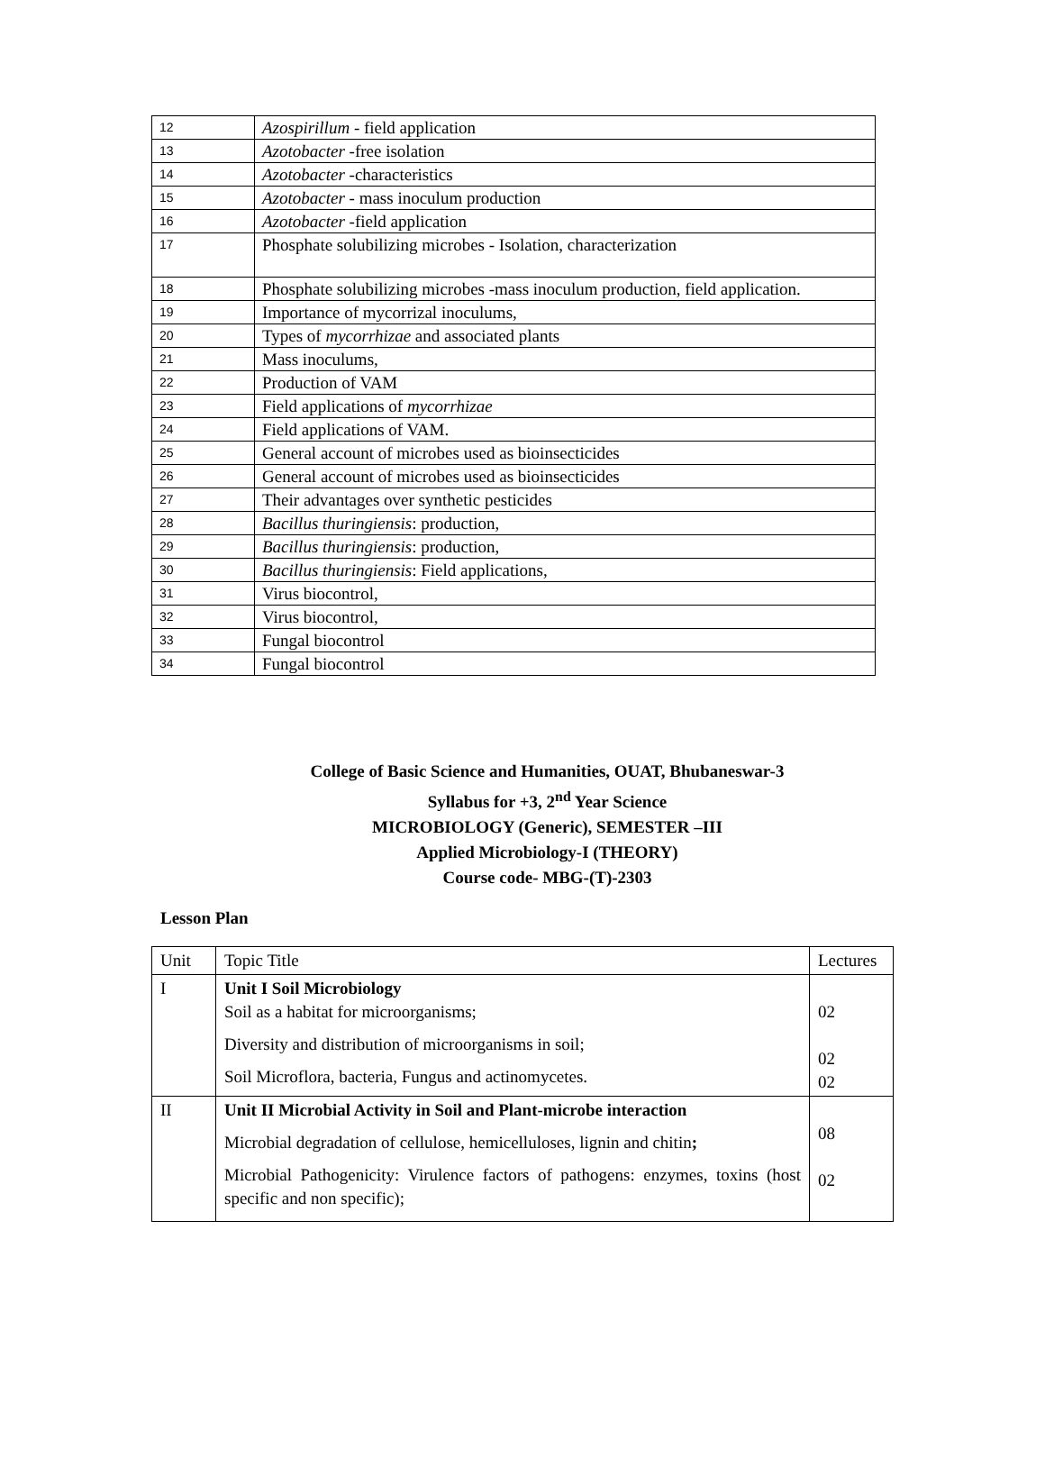| 12 | Azospirillum - field application |
| 13 | Azotobacter -free isolation |
| 14 | Azotobacter -characteristics |
| 15 | Azotobacter - mass inoculum production |
| 16 | Azotobacter -field application |
| 17 | Phosphate solubilizing microbes - Isolation, characterization |
| 18 | Phosphate solubilizing microbes -mass inoculum production, field application. |
| 19 | Importance of mycorrizal inoculums, |
| 20 | Types of mycorrhizae and associated plants |
| 21 | Mass inoculums, |
| 22 | Production of VAM |
| 23 | Field applications of mycorrhizae |
| 24 | Field applications of VAM. |
| 25 | General account of microbes used as bioinsecticides |
| 26 | General account of microbes used as bioinsecticides |
| 27 | Their advantages over synthetic pesticides |
| 28 | Bacillus thuringiensis : production, |
| 29 | Bacillus thuringiensis : production, |
| 30 | Bacillus thuringiensis : Field applications, |
| 31 | Virus biocontrol, |
| 32 | Virus biocontrol, |
| 33 | Fungal biocontrol |
| 34 | Fungal biocontrol |
College of Basic Science and Humanities, OUAT, Bhubaneswar-3
Syllabus for +3, 2<sup>nd</sup> Year Science
MICROBIOLOGY (Generic), SEMESTER –III
Applied Microbiology-I (THEORY)
Course code- MBG-(T)-2303
Lesson Plan
| Unit | Topic Title | Lectures |
| --- | --- | --- |
| I | Unit I Soil Microbiology Soil as a habitat for microorganisms; Diversity and distribution of microorganisms in soil; Soil Microflora, bacteria, Fungus and actinomycetes. | 02 02 02 |
| II | Unit II Microbial Activity in Soil and Plant-microbe interaction Microbial degradation of cellulose, hemicelluloses, lignin and chitin ; Microbial Pathogenicity: Virulence factors of pathogens: enzymes, toxins (host specific and non specific); | 08 02 |